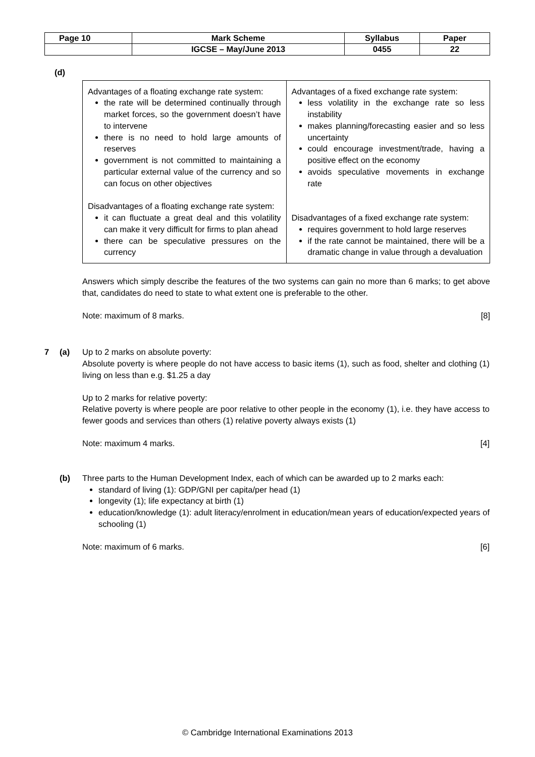| Page 10 | Mark Scheme | Syllabus | Paper |
| | IGCSE – May/June 2013 | 0455 | 22 |
(d)
| Advantages of a floating exchange rate system: the rate will be determined continually through market forces, so the government doesn’t have to intervene there is no need to hold large amounts of reserves government is not committed to maintaining a particular external value of the currency and so can focus on other objectives Disadvantages of a floating exchange rate system: it can fluctuate a great deal and this volatility can make it very difficult for firms to plan ahead there can be speculative pressures on the currency | Advantages of a fixed exchange rate system: less volatility in the exchange rate so less instability makes planning/forecasting easier and so less uncertainty could encourage investment/trade, having a positive effect on the economy avoids speculative movements in exchange rate Disadvantages of a fixed exchange rate system: requires government to hold large reserves if the rate cannot be maintained, there will be a dramatic change in value through a devaluation |
Answers which simply describe the features of the two systems can gain no more than 6 marks; to get above that, candidates do need to state to what extent one is preferable to the other.
Note: maximum of 8 marks. [8]
7 (a) Up to 2 marks on absolute poverty:
Absolute poverty is where people do not have access to basic items (1), such as food, shelter and clothing (1) living on less than e.g. $1.25 a day
Up to 2 marks for relative poverty:
Relative poverty is where people are poor relative to other people in the economy (1), i.e. they have access to fewer goods and services than others (1) relative poverty always exists (1)
Note: maximum 4 marks. [4]
(b) Three parts to the Human Development Index, each of which can be awarded up to 2 marks each:
standard of living (1): GDP/GNI per capita/per head (1)
longevity (1); life expectancy at birth (1)
education/knowledge (1): adult literacy/enrolment in education/mean years of education/expected years of schooling (1)
Note: maximum of 6 marks. [6]
© Cambridge International Examinations 2013